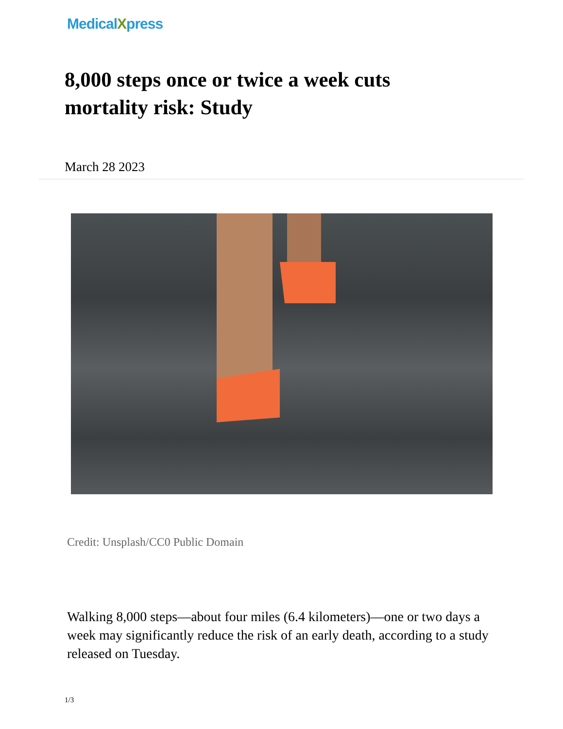MedicalXpress
8,000 steps once or twice a week cuts mortality risk: Study
March 28 2023
Credit: Unsplash/CC0 Public Domain
Walking 8,000 steps—about four miles (6.4 kilometers)—one or two days a week may significantly reduce the risk of an early death, according to a study released on Tuesday.
1/3